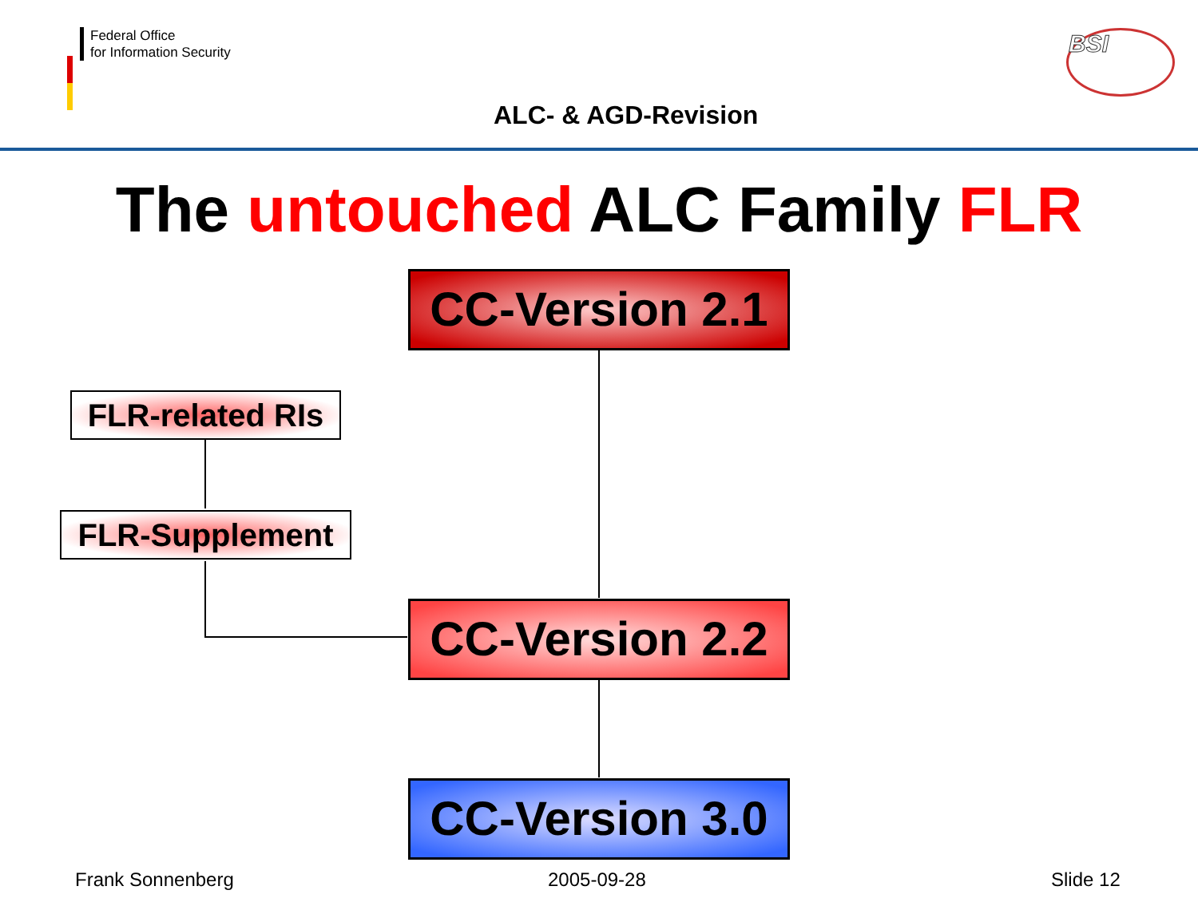Federal Office
for Information Security
BSI
ALC- & AGD-Revision
The untouched ALC Family FLR
CC-Version 2.1
FLR-related RIs
FLR-Supplement
CC-Version 2.2
CC-Version 3.0
Frank Sonnenberg 2005-09-28 Slide 12